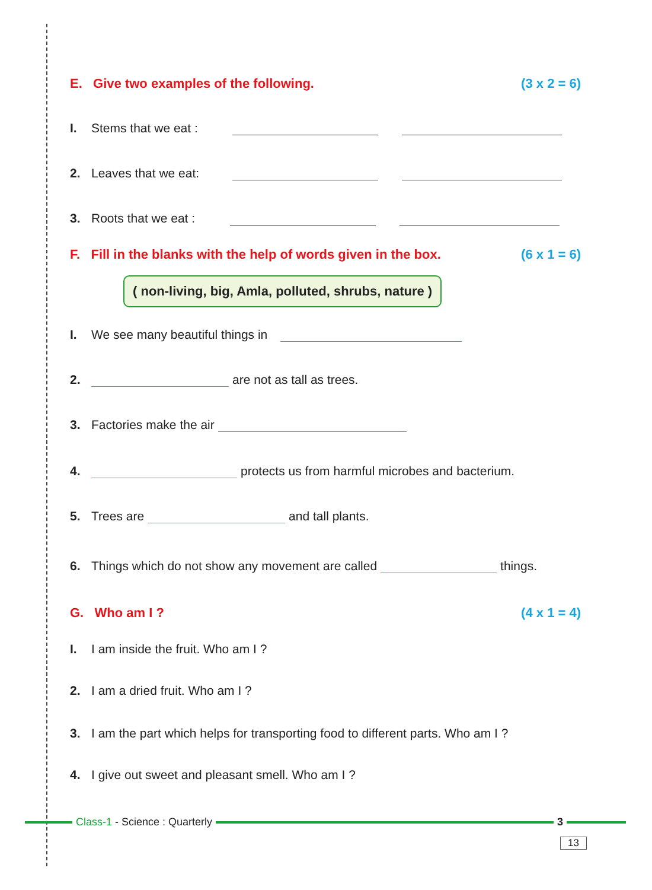E. Give two examples of the following. (3 x 2 = 6)
I. Stems that we eat :
2. Leaves that we eat:
3. Roots that we eat :
F. Fill in the blanks with the help of words given in the box. (6 x 1 = 6)
( non-living, big, Amla, polluted, shrubs, nature )
I. We see many beautiful things in
2. are not as tall as trees.
3. Factories make the air
4. protects us from harmful microbes and bacterium.
5. Trees are and tall plants.
6. Things which do not show any movement are called things.
G. Who am I ? (4 x 1 = 4)
I. I am inside the fruit. Who am I ?
2. I am a dried fruit. Who am I ?
3. I am the part which helps for transporting food to different parts. Who am I ?
4. I give out sweet and pleasant smell. Who am I ?
Class-1 - Science : Quarterly 3
13